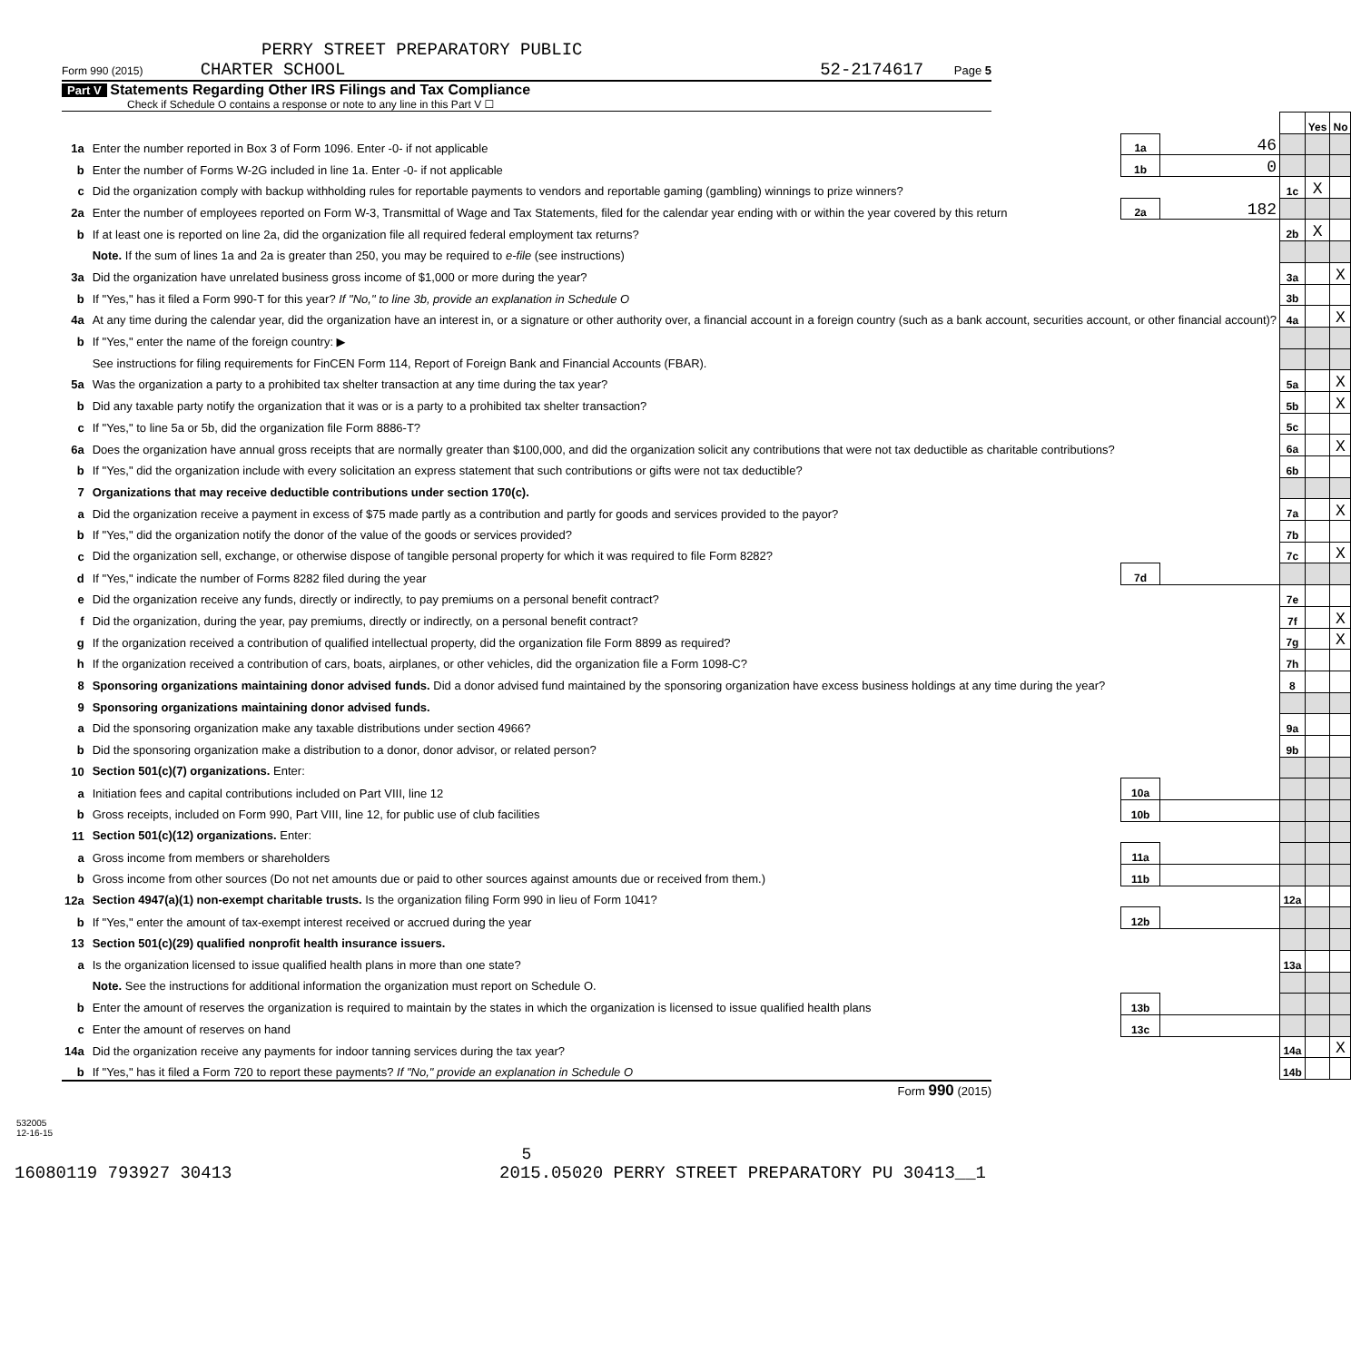PERRY STREET PREPARATORY PUBLIC
Form 990 (2015) CHARTER SCHOOL 52-2174617 Page 5
Part V Statements Regarding Other IRS Filings and Tax Compliance
Check if Schedule O contains a response or note to any line in this Part V ☐
| | | | | | Yes | No |
| 1a | Enter the number reported in Box 3 of Form 1096. Enter -0- if not applicable | 1a | 46 | | | |
| b | Enter the number of Forms W-2G included in line 1a. Enter -0- if not applicable | 1b | 0 | | | |
| c | Did the organization comply with backup withholding rules for reportable payments to vendors and reportable gaming (gambling) winnings to prize winners? | | | 1c | X | |
| 2a | Enter the number of employees reported on Form W-3, Transmittal of Wage and Tax Statements, filed for the calendar year ending with or within the year covered by this return | 2a | 182 | | | |
| b | If at least one is reported on line 2a, did the organization file all required federal employment tax returns? | | | 2b | X | |
| | Note. If the sum of lines 1a and 2a is greater than 250, you may be required to e-file (see instructions) | | | | | |
| 3a | Did the organization have unrelated business gross income of $1,000 or more during the year? | | | 3a | | X |
| b | If "Yes," has it filed a Form 990-T for this year? If "No," to line 3b, provide an explanation in Schedule O | | | 3b | | |
| 4a | At any time during the calendar year, did the organization have an interest in, or a signature or other authority over, a financial account in a foreign country (such as a bank account, securities account, or other financial account)? | | | 4a | | X |
| b | If "Yes," enter the name of the foreign country: ▶ | | | | | |
| | See instructions for filing requirements for FinCEN Form 114, Report of Foreign Bank and Financial Accounts (FBAR). | | | | | |
| 5a | Was the organization a party to a prohibited tax shelter transaction at any time during the tax year? | | | 5a | | X |
| b | Did any taxable party notify the organization that it was or is a party to a prohibited tax shelter transaction? | | | 5b | | X |
| c | If "Yes," to line 5a or 5b, did the organization file Form 8886-T? | | | 5c | | |
| 6a | Does the organization have annual gross receipts that are normally greater than $100,000, and did the organization solicit any contributions that were not tax deductible as charitable contributions? | | | 6a | | X |
| b | If "Yes," did the organization include with every solicitation an express statement that such contributions or gifts were not tax deductible? | | | 6b | | |
| 7 | Organizations that may receive deductible contributions under section 170(c). | | | | | |
| a | Did the organization receive a payment in excess of $75 made partly as a contribution and partly for goods and services provided to the payor? | | | 7a | | X |
| b | If "Yes," did the organization notify the donor of the value of the goods or services provided? | | | 7b | | |
| c | Did the organization sell, exchange, or otherwise dispose of tangible personal property for which it was required to file Form 8282? | | | 7c | | X |
| d | If "Yes," indicate the number of Forms 8282 filed during the year | 7d | | | | |
| e | Did the organization receive any funds, directly or indirectly, to pay premiums on a personal benefit contract? | | | 7e | | |
| f | Did the organization, during the year, pay premiums, directly or indirectly, on a personal benefit contract? | | | 7f | | X |
| g | If the organization received a contribution of qualified intellectual property, did the organization file Form 8899 as required? | | | 7g | | X |
| h | If the organization received a contribution of cars, boats, airplanes, or other vehicles, did the organization file a Form 1098-C? | | | 7h | | |
| 8 | Sponsoring organizations maintaining donor advised funds. Did a donor advised fund maintained by the sponsoring organization have excess business holdings at any time during the year? | | | 8 | | |
| 9 | Sponsoring organizations maintaining donor advised funds. | | | | | |
| a | Did the sponsoring organization make any taxable distributions under section 4966? | | | 9a | | |
| b | Did the sponsoring organization make a distribution to a donor, donor advisor, or related person? | | | 9b | | |
| 10 | Section 501(c)(7) organizations. Enter: | | | | | |
| a | Initiation fees and capital contributions included on Part VIII, line 12 | 10a | | | | |
| b | Gross receipts, included on Form 990, Part VIII, line 12, for public use of club facilities | 10b | | | | |
| 11 | Section 501(c)(12) organizations. Enter: | | | | | |
| a | Gross income from members or shareholders | 11a | | | | |
| b | Gross income from other sources (Do not net amounts due or paid to other sources against amounts due or received from them.) | 11b | | | | |
| 12a | Section 4947(a)(1) non-exempt charitable trusts. Is the organization filing Form 990 in lieu of Form 1041? | | | 12a | | |
| b | If "Yes," enter the amount of tax-exempt interest received or accrued during the year | 12b | | | | |
| 13 | Section 501(c)(29) qualified nonprofit health insurance issuers. | | | | | |
| a | Is the organization licensed to issue qualified health plans in more than one state? | | | 13a | | |
| | Note. See the instructions for additional information the organization must report on Schedule O. | | | | | |
| b | Enter the amount of reserves the organization is required to maintain by the states in which the organization is licensed to issue qualified health plans | 13b | | | | |
| c | Enter the amount of reserves on hand | 13c | | | | |
| 14a | Did the organization receive any payments for indoor tanning services during the tax year? | | | 14a | | X |
| b | If "Yes," has it filed a Form 720 to report these payments? If "No," provide an explanation in Schedule O | | | 14b | | |
Form 990 (2015)
532005
12-16-15
5
16080119 793927 30413 2015.05020 PERRY STREET PREPARATORY PU 30413__1